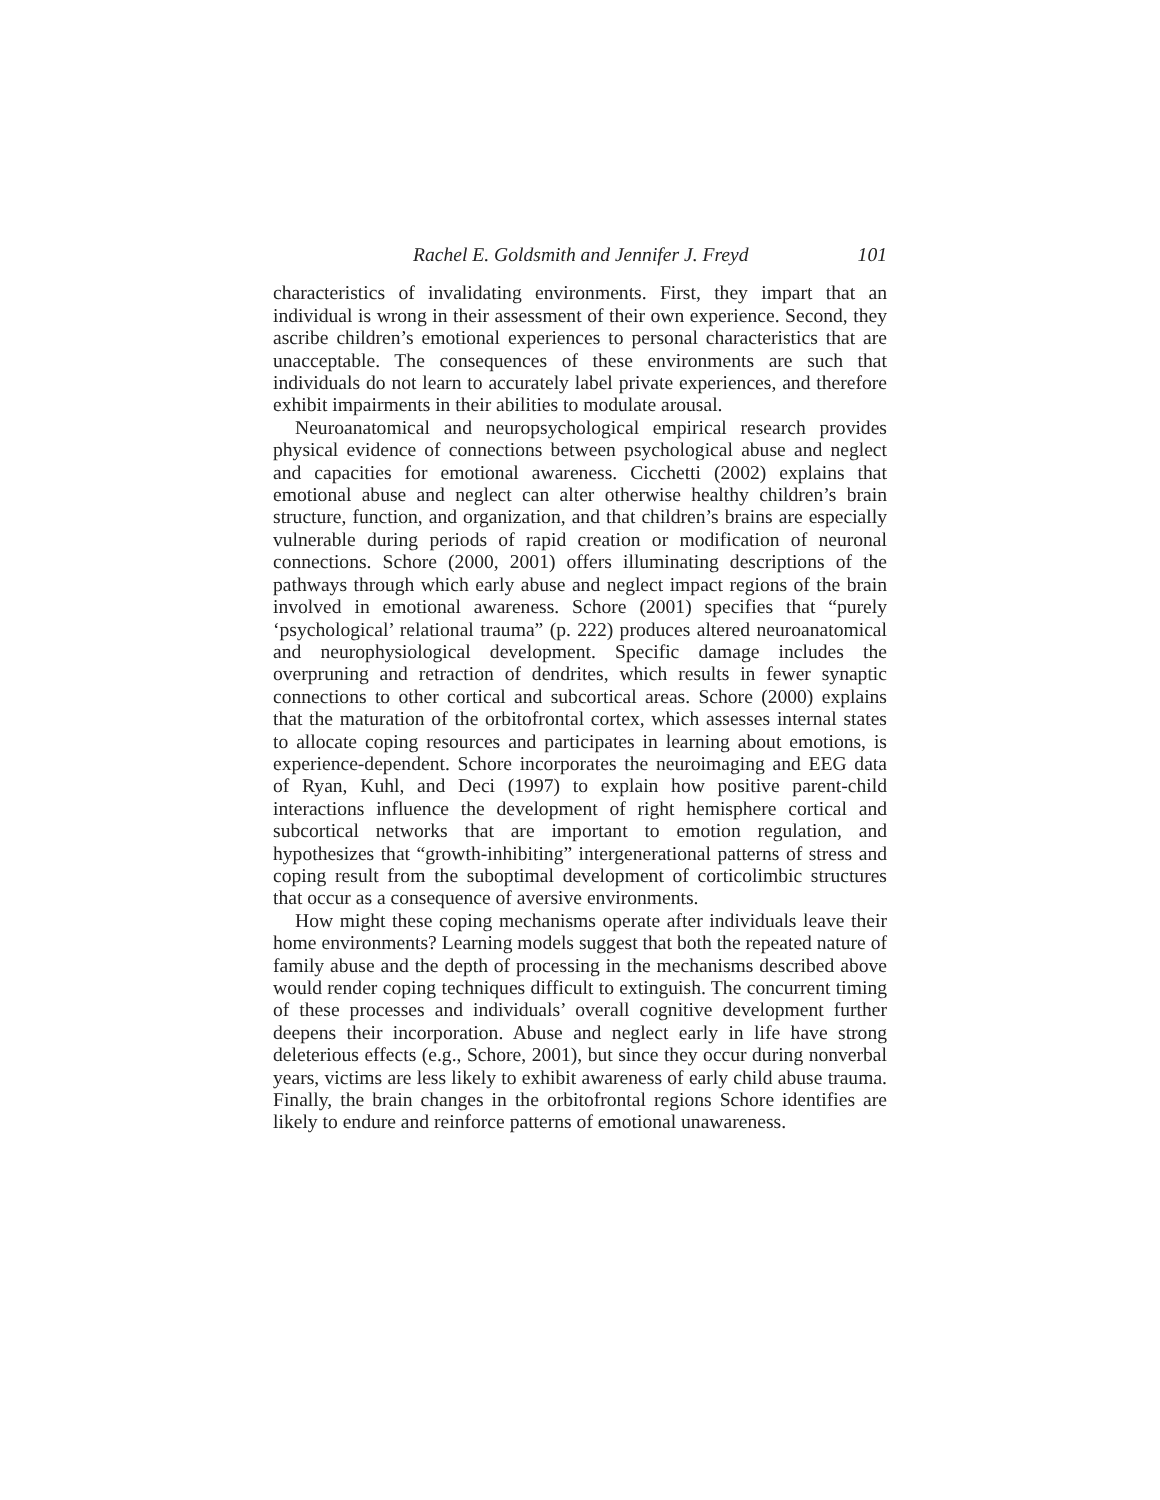Rachel E. Goldsmith and Jennifer J. Freyd 101
characteristics of invalidating environments. First, they impart that an individual is wrong in their assessment of their own experience. Second, they ascribe children’s emotional experiences to personal characteristics that are unacceptable. The consequences of these environments are such that individuals do not learn to accurately label private experiences, and therefore exhibit impairments in their abilities to modulate arousal.
Neuroanatomical and neuropsychological empirical research provides physical evidence of connections between psychological abuse and neglect and capacities for emotional awareness. Cicchetti (2002) explains that emotional abuse and neglect can alter otherwise healthy children’s brain structure, function, and organization, and that children’s brains are especially vulnerable during periods of rapid creation or modification of neuronal connections. Schore (2000, 2001) offers illuminating descriptions of the pathways through which early abuse and neglect impact regions of the brain involved in emotional awareness. Schore (2001) specifies that “purely ‘psychological’ relational trauma” (p. 222) produces altered neuroanatomical and neurophysiological development. Specific damage includes the overpruning and retraction of dendrites, which results in fewer synaptic connections to other cortical and subcortical areas. Schore (2000) explains that the maturation of the orbitofrontal cortex, which assesses internal states to allocate coping resources and participates in learning about emotions, is experience-dependent. Schore incorporates the neuroimaging and EEG data of Ryan, Kuhl, and Deci (1997) to explain how positive parent-child interactions influence the development of right hemisphere cortical and subcortical networks that are important to emotion regulation, and hypothesizes that “growth-inhibiting” intergenerational patterns of stress and coping result from the suboptimal development of corticolimbic structures that occur as a consequence of aversive environments.
How might these coping mechanisms operate after individuals leave their home environments? Learning models suggest that both the repeated nature of family abuse and the depth of processing in the mechanisms described above would render coping techniques difficult to extinguish. The concurrent timing of these processes and individuals’ overall cognitive development further deepens their incorporation. Abuse and neglect early in life have strong deleterious effects (e.g., Schore, 2001), but since they occur during nonverbal years, victims are less likely to exhibit awareness of early child abuse trauma. Finally, the brain changes in the orbitofrontal regions Schore identifies are likely to endure and reinforce patterns of emotional unawareness.